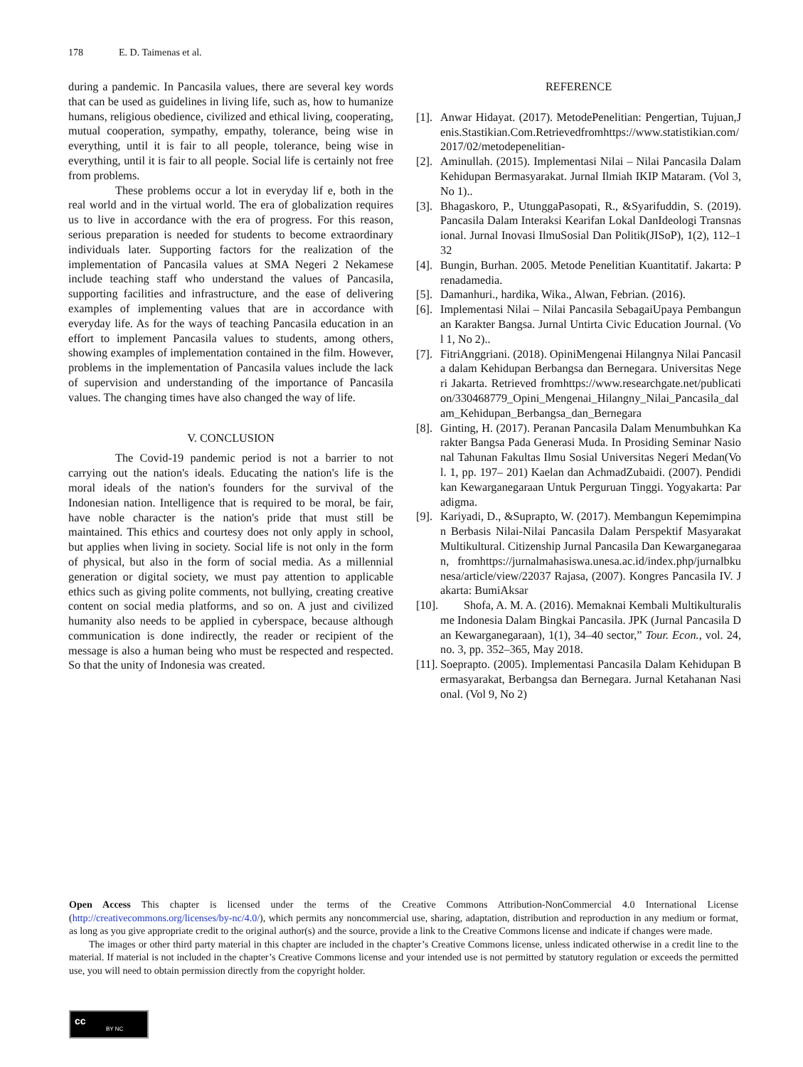178 E. D. Taimenas et al.
during a pandemic. In Pancasila values, there are several key words that can be used as guidelines in living life, such as, how to humanize humans, religious obedience, civilized and ethical living, cooperating, mutual cooperation, sympathy, empathy, tolerance, being wise in everything, until it is fair to all people, tolerance, being wise in everything, until it is fair to all people. Social life is certainly not free from problems.
These problems occur a lot in everyday lif e, both in the real world and in the virtual world. The era of globalization requires us to live in accordance with the era of progress. For this reason, serious preparation is needed for students to become extraordinary individuals later. Supporting factors for the realization of the implementation of Pancasila values at SMA Negeri 2 Nekamese include teaching staff who understand the values of Pancasila, supporting facilities and infrastructure, and the ease of delivering examples of implementing values that are in accordance with everyday life. As for the ways of teaching Pancasila education in an effort to implement Pancasila values to students, among others, showing examples of implementation contained in the film. However, problems in the implementation of Pancasila values include the lack of supervision and understanding of the importance of Pancasila values. The changing times have also changed the way of life.
V. CONCLUSION
The Covid-19 pandemic period is not a barrier to not carrying out the nation's ideals. Educating the nation's life is the moral ideals of the nation's founders for the survival of the Indonesian nation. Intelligence that is required to be moral, be fair, have noble character is the nation's pride that must still be maintained. This ethics and courtesy does not only apply in school, but applies when living in society. Social life is not only in the form of physical, but also in the form of social media. As a millennial generation or digital society, we must pay attention to applicable ethics such as giving polite comments, not bullying, creating creative content on social media platforms, and so on. A just and civilized humanity also needs to be applied in cyberspace, because although communication is done indirectly, the reader or recipient of the message is also a human being who must be respected and respected. So that the unity of Indonesia was created.
REFERENCE
[1]. Anwar Hidayat. (2017). MetodePenelitian: Pengertian, Tujuan,Jenis.Stastikian.Com.Retrievedfromhttps://www.statistikian.com/2017/02/metodepenelitian-
[2]. Aminullah. (2015). Implementasi Nilai – Nilai Pancasila Dalam Kehidupan Bermasyarakat. Jurnal Ilmiah IKIP Mataram. (Vol 3, No 1)..
[3]. Bhagaskoro, P., UtunggaPasopati, R., &Syarifuddin, S. (2019). Pancasila Dalam Interaksi Kearifan Lokal DanIdeologi Transnasional. Jurnal Inovasi IlmuSosial Dan Politik(JISoP), 1(2), 112–132
[4]. Bungin, Burhan. 2005. Metode Penelitian Kuantitatif. Jakarta: Prenadamedia.
[5]. Damanhuri., hardika, Wika., Alwan, Febrian. (2016).
[6]. Implementasi Nilai – Nilai Pancasila SebagaiUpaya Pembangunan Karakter Bangsa. Jurnal Untirta Civic Education Journal. (Vol 1, No 2)..
[7]. FitriAnggriani. (2018). OpiniMengenai Hilangnya Nilai Pancasila dalam Kehidupan Berbangsa dan Bernegara. Universitas Negeri Jakarta. Retrieved fromhttps://www.researchgate.net/publication/330468779_Opini_Mengenai_Hilangny_Nilai_Pancasila_dalam_Kehidupan_Berbangsa_dan_Bernegara
[8]. Ginting, H. (2017). Peranan Pancasila Dalam Menumbuhkan Karakter Bangsa Pada Generasi Muda. In Prosiding Seminar Nasional Tahunan Fakultas Ilmu Sosial Universitas Negeri Medan(Vol. 1, pp. 197– 201) Kaelan dan AchmadZubaidi. (2007). Pendidikan Kewarganegaraan Untuk Perguruan Tinggi. Yogyakarta: Paradigma.
[9]. Kariyadi, D., &Suprapto, W. (2017). Membangun Kepemimpinan Berbasis Nilai-Nilai Pancasila Dalam Perspektif Masyarakat Multikultural. Citizenship Jurnal Pancasila Dan Kewarganegaraan, fromhttps://jurnalmahasiswa.unesa.ac.id/index.php/jurnalbkunesa/article/view/22037 Rajasa, (2007). Kongres Pancasila IV. Jakarta: BumiAksar
[10]. Shofa, A. M. A. (2016). Memaknai Kembali Multikulturalisme Indonesia Dalam Bingkai Pancasila. JPK (Jurnal Pancasila Dan Kewarganegaraan), 1(1), 34–40 sector,” Tour. Econ., vol. 24, no. 3, pp. 352–365, May 2018.
[11]. Soeprapto. (2005). Implementasi Pancasila Dalam Kehidupan Bermasyarakat, Berbangsa dan Bernegara. Jurnal Ketahanan Nasional. (Vol 9, No 2)
Open Access This chapter is licensed under the terms of the Creative Commons Attribution-NonCommercial 4.0 International License (http://creativecommons.org/licenses/by-nc/4.0/), which permits any noncommercial use, sharing, adaptation, distribution and reproduction in any medium or format, as long as you give appropriate credit to the original author(s) and the source, provide a link to the Creative Commons license and indicate if changes were made.
The images or other third party material in this chapter are included in the chapter’s Creative Commons license, unless indicated otherwise in a credit line to the material. If material is not included in the chapter’s Creative Commons license and your intended use is not permitted by statutory regulation or exceeds the permitted use, you will need to obtain permission directly from the copyright holder.
cc
BY NC